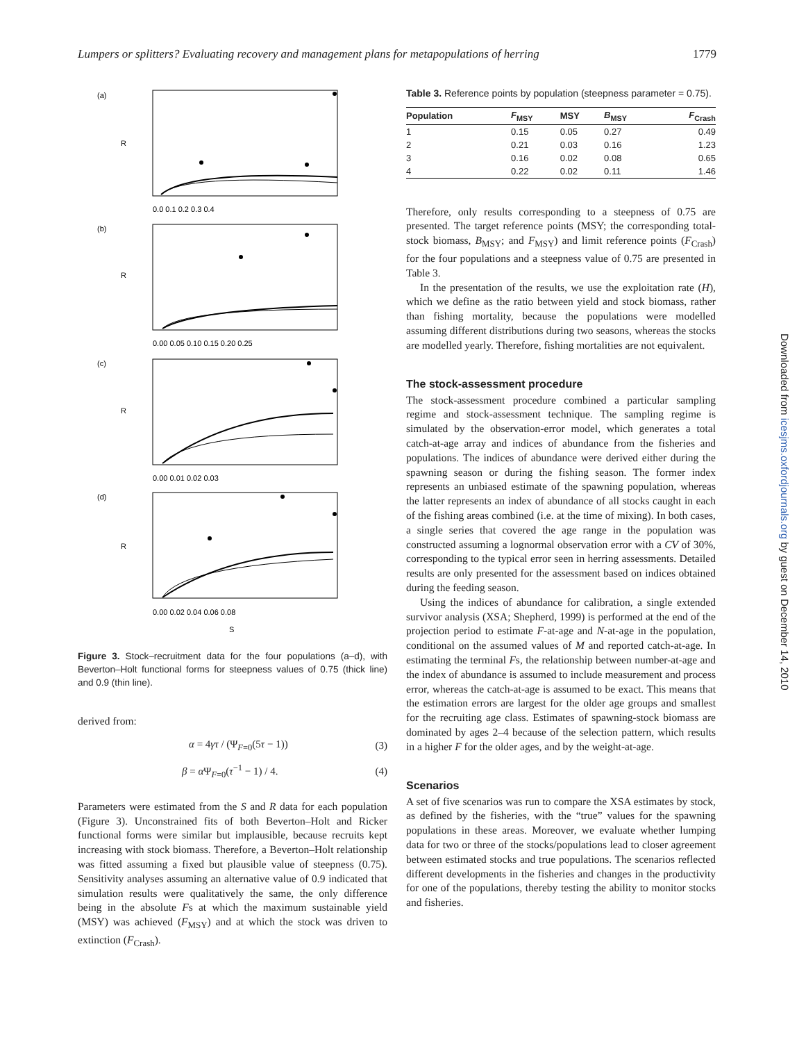Lumpers or splitters? Evaluating recovery and management plans for metapopulations of herring 1779
(a)
(b)
(c)
(d)
R
R
R
R
0.0 0.1 0.2 0.3 0.4
0.00 0.05 0.10 0.15 0.20 0.25
0.00 0.01 0.02 0.03
0.00 0.02 0.04 0.06 0.08
S
Figure 3. Stock–recruitment data for the four populations (a–d), with Beverton–Holt functional forms for steepness values of 0.75 (thick line) and 0.9 (thin line).
derived from:
α = 4γτ / (Ψ<sub>F=0</sub>(5τ − 1)) (3)
β = α Ψ<sub>F=0</sub>(τ<sup>−1</sup> − 1) / 4. (4)
Parameters were estimated from the S and R data for each population (Figure 3). Unconstrained fits of both Beverton–Holt and Ricker functional forms were similar but implausible, because recruits kept increasing with stock biomass. Therefore, a Beverton–Holt relationship was fitted assuming a fixed but plausible value of steepness (0.75). Sensitivity analyses assuming an alternative value of 0.9 indicated that simulation results were qualitatively the same, the only difference being in the absolute Fs at which the maximum sustainable yield (MSY) was achieved (F<sub>MSY</sub>) and at which the stock was driven to extinction (F<sub>Crash</sub>).
Table 3. Reference points by population (steepness parameter = 0.75).
| Population | F<sub>MSY</sub> | MSY | B<sub>MSY</sub> | F<sub>Crash</sub> |
| --- | --- | --- | --- | --- |
| 1 | 0.15 | 0.05 | 0.27 | 0.49 |
| 2 | 0.21 | 0.03 | 0.16 | 1.23 |
| 3 | 0.16 | 0.02 | 0.08 | 0.65 |
| 4 | 0.22 | 0.02 | 0.11 | 1.46 |
Therefore, only results corresponding to a steepness of 0.75 are presented. The target reference points (MSY; the corresponding total-stock biomass, B<sub>MSY</sub>; and F<sub>MSY</sub>) and limit reference points (F<sub>Crash</sub>) for the four populations and a steepness value of 0.75 are presented in Table 3.
In the presentation of the results, we use the exploitation rate (H), which we define as the ratio between yield and stock biomass, rather than fishing mortality, because the populations were modelled assuming different distributions during two seasons, whereas the stocks are modelled yearly. Therefore, fishing mortalities are not equivalent.
The stock-assessment procedure
The stock-assessment procedure combined a particular sampling regime and stock-assessment technique. The sampling regime is simulated by the observation-error model, which generates a total catch-at-age array and indices of abundance from the fisheries and populations. The indices of abundance were derived either during the spawning season or during the fishing season. The former index represents an unbiased estimate of the spawning population, whereas the latter represents an index of abundance of all stocks caught in each of the fishing areas combined (i.e. at the time of mixing). In both cases, a single series that covered the age range in the population was constructed assuming a lognormal observation error with a CV of 30%, corresponding to the typical error seen in herring assessments. Detailed results are only presented for the assessment based on indices obtained during the feeding season.
Using the indices of abundance for calibration, a single extended survivor analysis (XSA; Shepherd, 1999) is performed at the end of the projection period to estimate F-at-age and N-at-age in the population, conditional on the assumed values of M and reported catch-at-age. In estimating the terminal Fs, the relationship between number-at-age and the index of abundance is assumed to include measurement and process error, whereas the catch-at-age is assumed to be exact. This means that the estimation errors are largest for the older age groups and smallest for the recruiting age class. Estimates of spawning-stock biomass are dominated by ages 2–4 because of the selection pattern, which results in a higher F for the older ages, and by the weight-at-age.
Scenarios
A set of five scenarios was run to compare the XSA estimates by stock, as defined by the fisheries, with the “true” values for the spawning populations in these areas. Moreover, we evaluate whether lumping data for two or three of the stocks/populations lead to closer agreement between estimated stocks and true populations. The scenarios reflected different developments in the fisheries and changes in the productivity for one of the populations, thereby testing the ability to monitor stocks and fisheries.
Downloaded from icesjms.oxfordjournals.org by guest on December 14, 2010